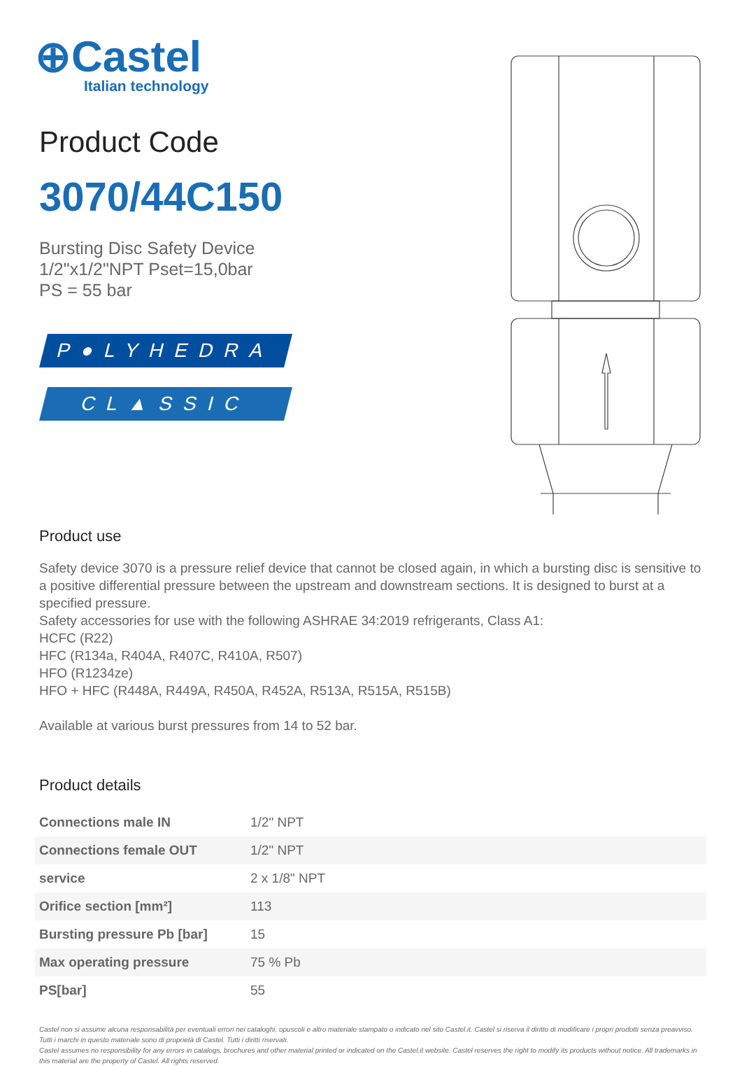⊕Castel
Italian technology
Product Code
3070/44C150
Bursting Disc Safety Device
1/2"x1/2"NPT Pset=15,0bar
PS = 55 bar
P●LYHEDRA
CL▲SSIC
Product use
Safety device 3070 is a pressure relief device that cannot be closed again, in which a bursting disc is sensitive to a positive differential pressure between the upstream and downstream sections. It is designed to burst at a specified pressure.
Safety accessories for use with the following ASHRAE 34:2019 refrigerants, Class A1:
HCFC (R22)
HFC (R134a, R404A, R407C, R410A, R507)
HFO (R1234ze)
HFO + HFC (R448A, R449A, R450A, R452A, R513A, R515A, R515B)
Available at various burst pressures from 14 to 52 bar.
Product details
| Connections male IN | 1/2" NPT |
| Connections female OUT | 1/2" NPT |
| service | 2 x 1/8" NPT |
| Orifice section [mm²] | 113 |
| Bursting pressure Pb [bar] | 15 |
| Max operating pressure | 75 % Pb |
| PS[bar] | 55 |
Castel non si assume alcuna responsabilità per eventuali errori nei cataloghi, opuscoli e altro materiale stampato o indicato nel sito Castel.it. Castel si riserva il diritto di modificare i propri prodotti senza preavviso. Tutti i marchi in questo materiale sono di proprietà di Castel. Tutti i diritti riservati.
Castel assumes no responsibility for any errors in catalogs, brochures and other material printed or indicated on the Castel.it website. Castel reserves the right to modify its products without notice. All trademarks in this material are the property of Castel. All rights reserved.